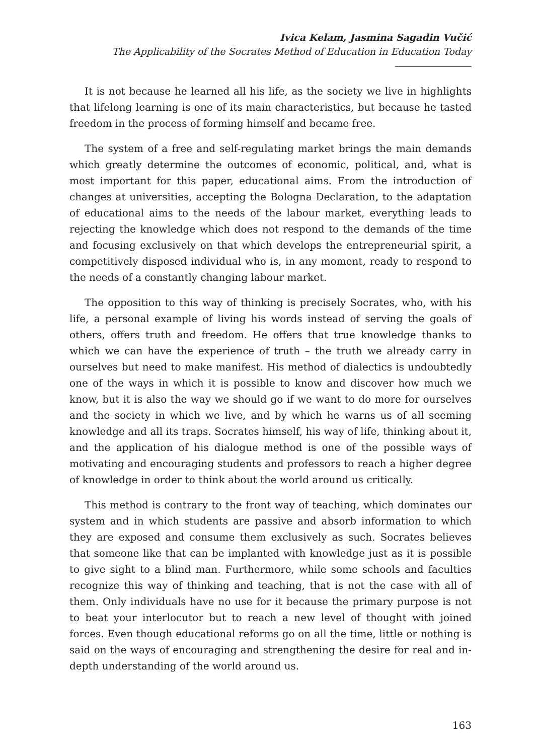Ivica Kelam, Jasmina Sagadin Vučić
The Applicability of the Socrates Method of Education in Education Today
It is not because he learned all his life, as the society we live in highlights that lifelong learning is one of its main characteristics, but because he tasted freedom in the process of forming himself and became free.
The system of a free and self-regulating market brings the main demands which greatly determine the outcomes of economic, political, and, what is most important for this paper, educational aims. From the introduction of changes at universities, accepting the Bologna Declaration, to the adaptation of educational aims to the needs of the labour market, everything leads to rejecting the knowledge which does not respond to the demands of the time and focusing exclusively on that which develops the entrepreneurial spirit, a competitively disposed individual who is, in any moment, ready to respond to the needs of a constantly changing labour market.
The opposition to this way of thinking is precisely Socrates, who, with his life, a personal example of living his words instead of serving the goals of others, offers truth and freedom. He offers that true knowledge thanks to which we can have the experience of truth – the truth we already carry in ourselves but need to make manifest. His method of dialectics is undoubtedly one of the ways in which it is possible to know and discover how much we know, but it is also the way we should go if we want to do more for ourselves and the society in which we live, and by which he warns us of all seeming knowledge and all its traps. Socrates himself, his way of life, thinking about it, and the application of his dialogue method is one of the possible ways of motivating and encouraging students and professors to reach a higher degree of knowledge in order to think about the world around us critically.
This method is contrary to the front way of teaching, which dominates our system and in which students are passive and absorb information to which they are exposed and consume them exclusively as such. Socrates believes that someone like that can be implanted with knowledge just as it is possible to give sight to a blind man. Furthermore, while some schools and faculties recognize this way of thinking and teaching, that is not the case with all of them. Only individuals have no use for it because the primary purpose is not to beat your interlocutor but to reach a new level of thought with joined forces. Even though educational reforms go on all the time, little or nothing is said on the ways of encouraging and strengthening the desire for real and in-depth understanding of the world around us.
163